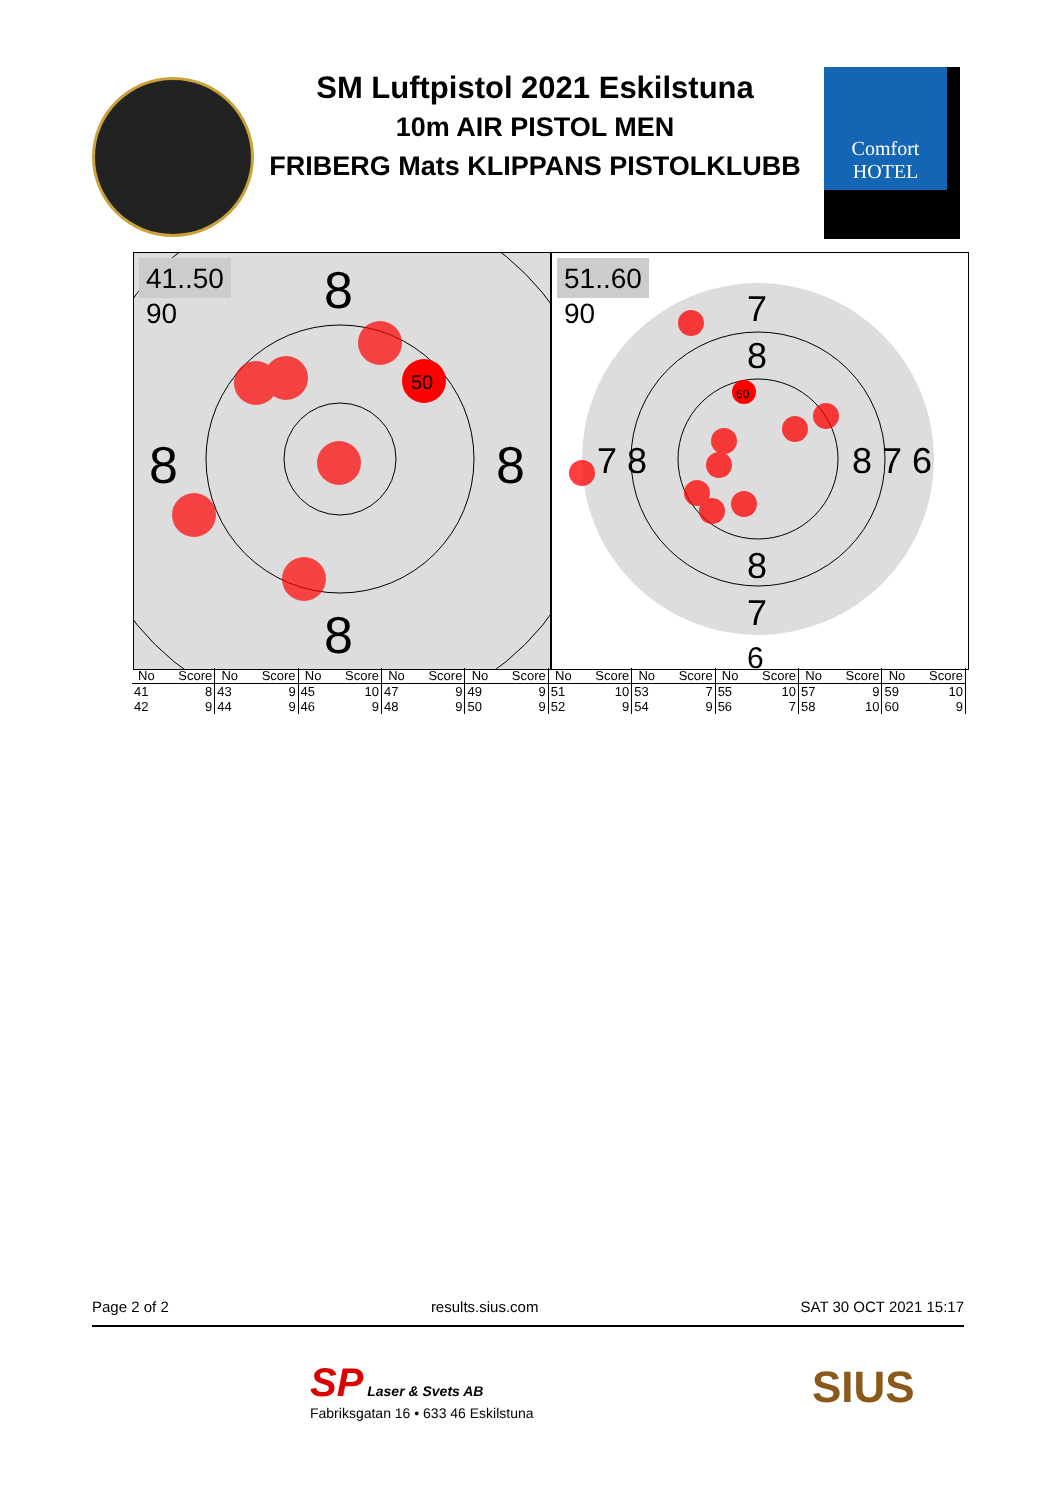SM Luftpistol 2021 Eskilstuna
10m AIR PISTOL MEN
FRIBERG Mats KLIPPANS PISTOLKLUBB
Comfort HOTEL
41..50
90
8
8
8
8
50
51..60
90
7
8
8
7
6
7 8
8 7 6
60
| No | Score | No | Score | No | Score | No | Score | No | Score | No | Score | No | Score | No | Score | No | Score | No | Score |
| --- | --- | --- | --- | --- | --- | --- | --- | --- | --- | --- | --- | --- | --- | --- | --- | --- | --- | --- | --- |
| 41 | 8 | 43 | 9 | 45 | 10 | 47 | 9 | 49 | 9 | 51 | 10 | 53 | 7 | 55 | 10 | 57 | 9 | 59 | 10 |
| 42 | 9 | 44 | 9 | 46 | 9 | 48 | 9 | 50 | 9 | 52 | 9 | 54 | 9 | 56 | 7 | 58 | 10 | 60 | 9 |
Page 2 of 2 results.sius.com SAT 30 OCT 2021 15:17
SP Laser & Svets AB
Fabriksgatan 16 • 633 46 Eskilstuna
SIUS